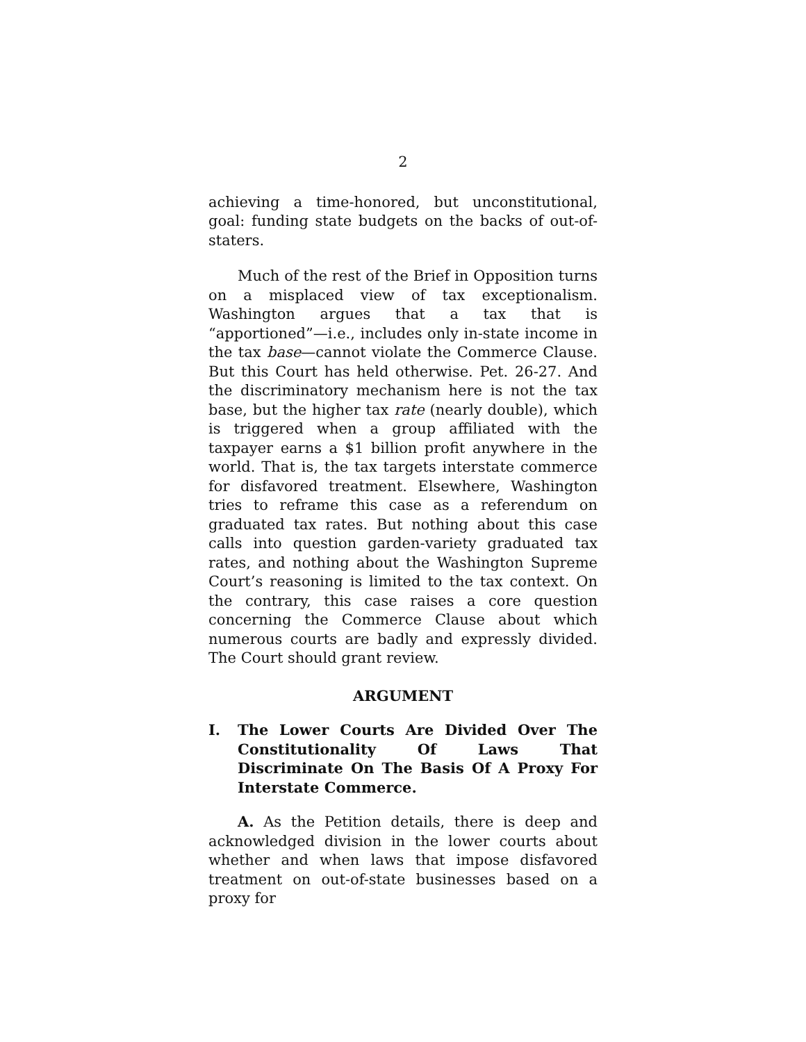2
achieving a time-honored, but unconstitutional, goal: funding state budgets on the backs of out-of-staters.
Much of the rest of the Brief in Opposition turns on a misplaced view of tax exceptionalism. Washington argues that a tax that is “apportioned”—i.e., includes only in-state income in the tax base—cannot violate the Commerce Clause. But this Court has held otherwise. Pet. 26-27. And the discriminatory mechanism here is not the tax base, but the higher tax rate (nearly double), which is triggered when a group affiliated with the taxpayer earns a $1 billion profit anywhere in the world. That is, the tax targets interstate commerce for disfavored treatment. Elsewhere, Washington tries to reframe this case as a referendum on graduated tax rates. But nothing about this case calls into question garden-variety graduated tax rates, and nothing about the Washington Supreme Court’s reasoning is limited to the tax context. On the contrary, this case raises a core question concerning the Commerce Clause about which numerous courts are badly and expressly divided. The Court should grant review.
ARGUMENT
I. The Lower Courts Are Divided Over The Constitutionality Of Laws That Discriminate On The Basis Of A Proxy For Interstate Commerce.
A. As the Petition details, there is deep and acknowledged division in the lower courts about whether and when laws that impose disfavored treatment on out-of-state businesses based on a proxy for